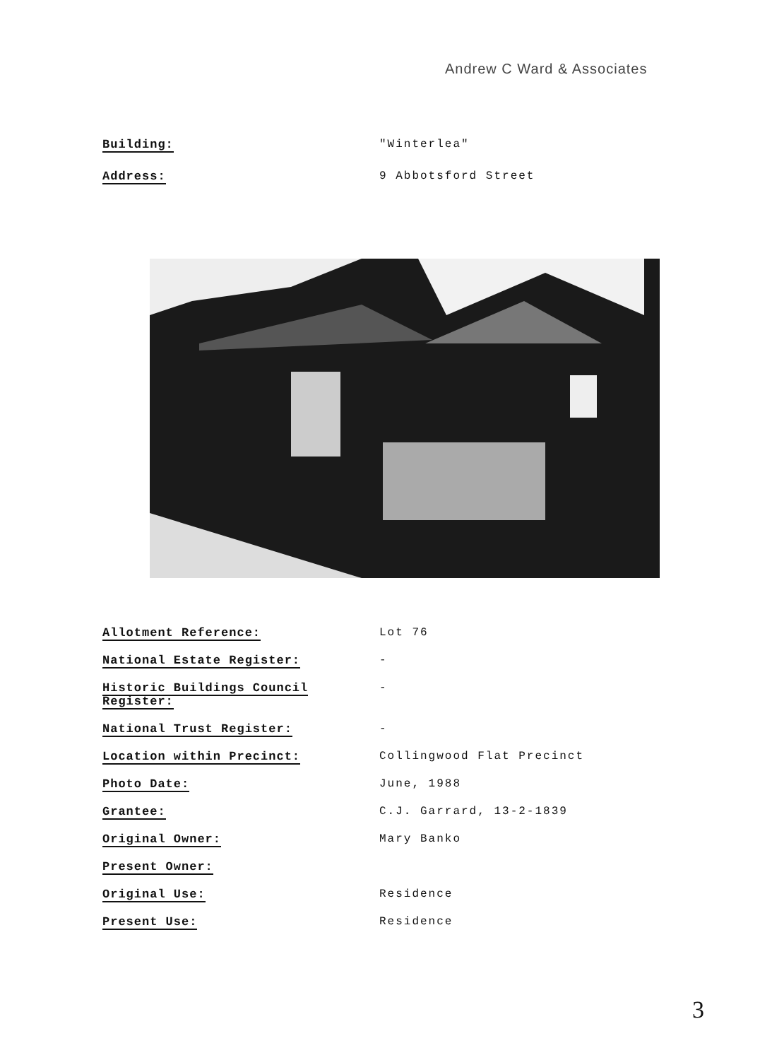Andrew C Ward & Associates
Building: "Winterlea"
Address: 9 Abbotsford Street
Allotment Reference: Lot 76
National Estate Register: -
Historic Buildings Council
Register:
-
National Trust Register: -
Location within Precinct: Collingwood Flat Precinct
Photo Date: June, 1988
Grantee: C.J. Garrard, 13-2-1839
Original Owner: Mary Banko
Present Owner:
Original Use: Residence
Present Use: Residence
3